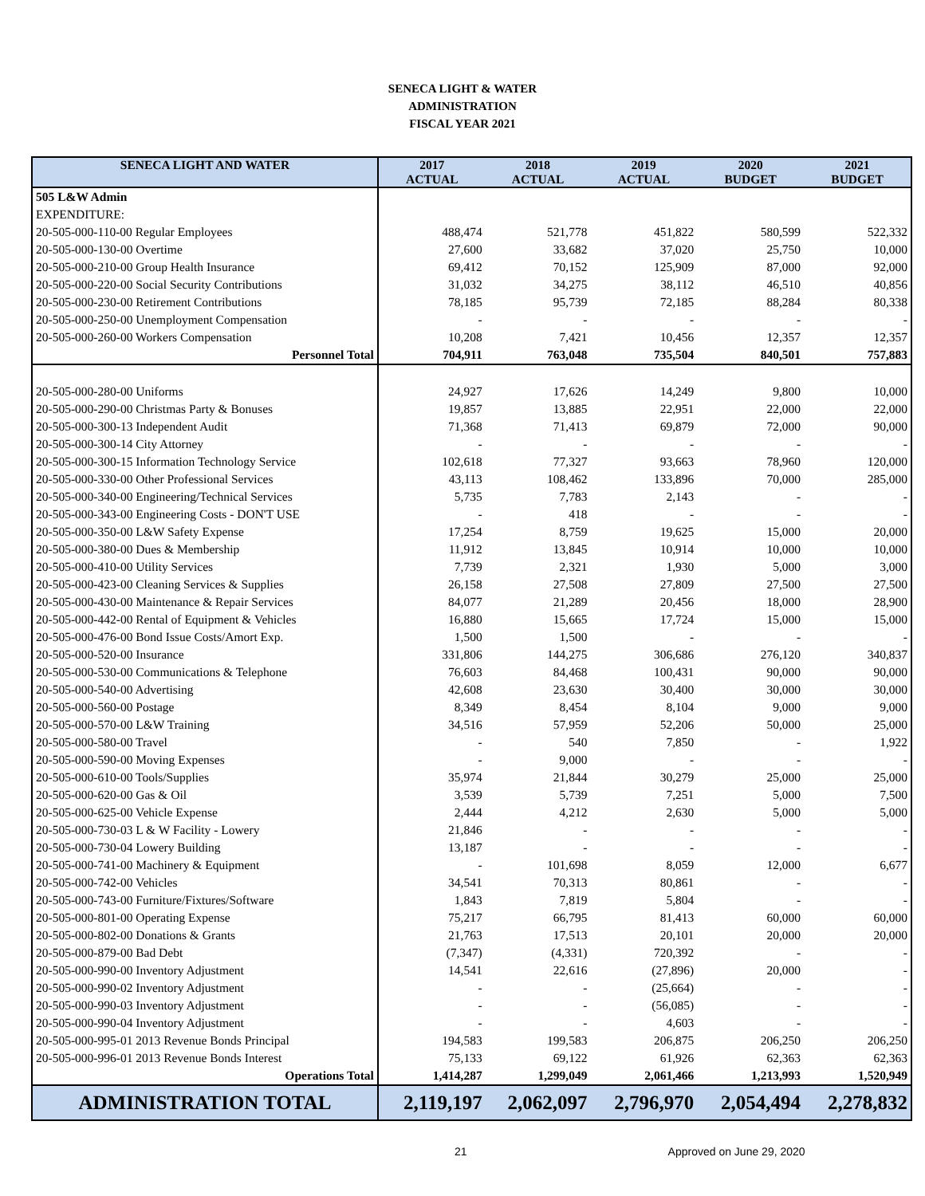SENECA LIGHT & WATER
ADMINISTRATION
FISCAL YEAR 2021
| SENECA LIGHT AND WATER | 2017 ACTUAL | 2018 ACTUAL | 2019 ACTUAL | 2020 BUDGET | 2021 BUDGET |
| --- | --- | --- | --- | --- | --- |
| 505 L&W Admin | | | | | |
| EXPENDITURE: | | | | | |
| 20-505-000-110-00 Regular Employees | 488,474 | 521,778 | 451,822 | 580,599 | 522,332 |
| 20-505-000-130-00 Overtime | 27,600 | 33,682 | 37,020 | 25,750 | 10,000 |
| 20-505-000-210-00 Group Health Insurance | 69,412 | 70,152 | 125,909 | 87,000 | 92,000 |
| 20-505-000-220-00 Social Security Contributions | 31,032 | 34,275 | 38,112 | 46,510 | 40,856 |
| 20-505-000-230-00 Retirement Contributions | 78,185 | 95,739 | 72,185 | 88,284 | 80,338 |
| 20-505-000-250-00 Unemployment Compensation | - | - | - | - | - |
| 20-505-000-260-00 Workers Compensation | 10,208 | 7,421 | 10,456 | 12,357 | 12,357 |
| Personnel Total | 704,911 | 763,048 | 735,504 | 840,501 | 757,883 |
| 20-505-000-280-00 Uniforms | 24,927 | 17,626 | 14,249 | 9,800 | 10,000 |
| 20-505-000-290-00 Christmas Party & Bonuses | 19,857 | 13,885 | 22,951 | 22,000 | 22,000 |
| 20-505-000-300-13 Independent Audit | 71,368 | 71,413 | 69,879 | 72,000 | 90,000 |
| 20-505-000-300-14 City Attorney | - | - | - | - | - |
| 20-505-000-300-15 Information Technology Service | 102,618 | 77,327 | 93,663 | 78,960 | 120,000 |
| 20-505-000-330-00 Other Professional Services | 43,113 | 108,462 | 133,896 | 70,000 | 285,000 |
| 20-505-000-340-00 Engineering/Technical Services | 5,735 | 7,783 | 2,143 | - | - |
| 20-505-000-343-00 Engineering Costs - DON'T USE | - | 418 | - | - | - |
| 20-505-000-350-00 L&W Safety Expense | 17,254 | 8,759 | 19,625 | 15,000 | 20,000 |
| 20-505-000-380-00 Dues & Membership | 11,912 | 13,845 | 10,914 | 10,000 | 10,000 |
| 20-505-000-410-00 Utility Services | 7,739 | 2,321 | 1,930 | 5,000 | 3,000 |
| 20-505-000-423-00 Cleaning Services & Supplies | 26,158 | 27,508 | 27,809 | 27,500 | 27,500 |
| 20-505-000-430-00 Maintenance & Repair Services | 84,077 | 21,289 | 20,456 | 18,000 | 28,900 |
| 20-505-000-442-00 Rental of Equipment & Vehicles | 16,880 | 15,665 | 17,724 | 15,000 | 15,000 |
| 20-505-000-476-00 Bond Issue Costs/Amort Exp. | 1,500 | 1,500 | - | - | - |
| 20-505-000-520-00 Insurance | 331,806 | 144,275 | 306,686 | 276,120 | 340,837 |
| 20-505-000-530-00 Communications & Telephone | 76,603 | 84,468 | 100,431 | 90,000 | 90,000 |
| 20-505-000-540-00 Advertising | 42,608 | 23,630 | 30,400 | 30,000 | 30,000 |
| 20-505-000-560-00 Postage | 8,349 | 8,454 | 8,104 | 9,000 | 9,000 |
| 20-505-000-570-00 L&W Training | 34,516 | 57,959 | 52,206 | 50,000 | 25,000 |
| 20-505-000-580-00 Travel | - | 540 | 7,850 | - | 1,922 |
| 20-505-000-590-00 Moving Expenses | - | 9,000 | - | - | - |
| 20-505-000-610-00 Tools/Supplies | 35,974 | 21,844 | 30,279 | 25,000 | 25,000 |
| 20-505-000-620-00 Gas & Oil | 3,539 | 5,739 | 7,251 | 5,000 | 7,500 |
| 20-505-000-625-00 Vehicle Expense | 2,444 | 4,212 | 2,630 | 5,000 | 5,000 |
| 20-505-000-730-03 L & W Facility - Lowery | 21,846 | - | - | - | - |
| 20-505-000-730-04 Lowery Building | 13,187 | - | - | - | - |
| 20-505-000-741-00 Machinery & Equipment | - | 101,698 | 8,059 | 12,000 | 6,677 |
| 20-505-000-742-00 Vehicles | 34,541 | 70,313 | 80,861 | - | - |
| 20-505-000-743-00 Furniture/Fixtures/Software | 1,843 | 7,819 | 5,804 | - | - |
| 20-505-000-801-00 Operating Expense | 75,217 | 66,795 | 81,413 | 60,000 | 60,000 |
| 20-505-000-802-00 Donations & Grants | 21,763 | 17,513 | 20,101 | 20,000 | 20,000 |
| 20-505-000-879-00 Bad Debt | (7,347) | (4,331) | 720,392 | - | - |
| 20-505-000-990-00 Inventory Adjustment | 14,541 | 22,616 | (27,896) | 20,000 | - |
| 20-505-000-990-02 Inventory Adjustment | - | - | (25,664) | - | - |
| 20-505-000-990-03 Inventory Adjustment | - | - | (56,085) | - | - |
| 20-505-000-990-04 Inventory Adjustment | - | - | 4,603 | - | - |
| 20-505-000-995-01 2013 Revenue Bonds Principal | 194,583 | 199,583 | 206,875 | 206,250 | 206,250 |
| 20-505-000-996-01 2013 Revenue Bonds Interest | 75,133 | 69,122 | 61,926 | 62,363 | 62,363 |
| Operations Total | 1,414,287 | 1,299,049 | 2,061,466 | 1,213,993 | 1,520,949 |
| ADMINISTRATION TOTAL | 2,119,197 | 2,062,097 | 2,796,970 | 2,054,494 | 2,278,832 |
21 Approved on June 29, 2020